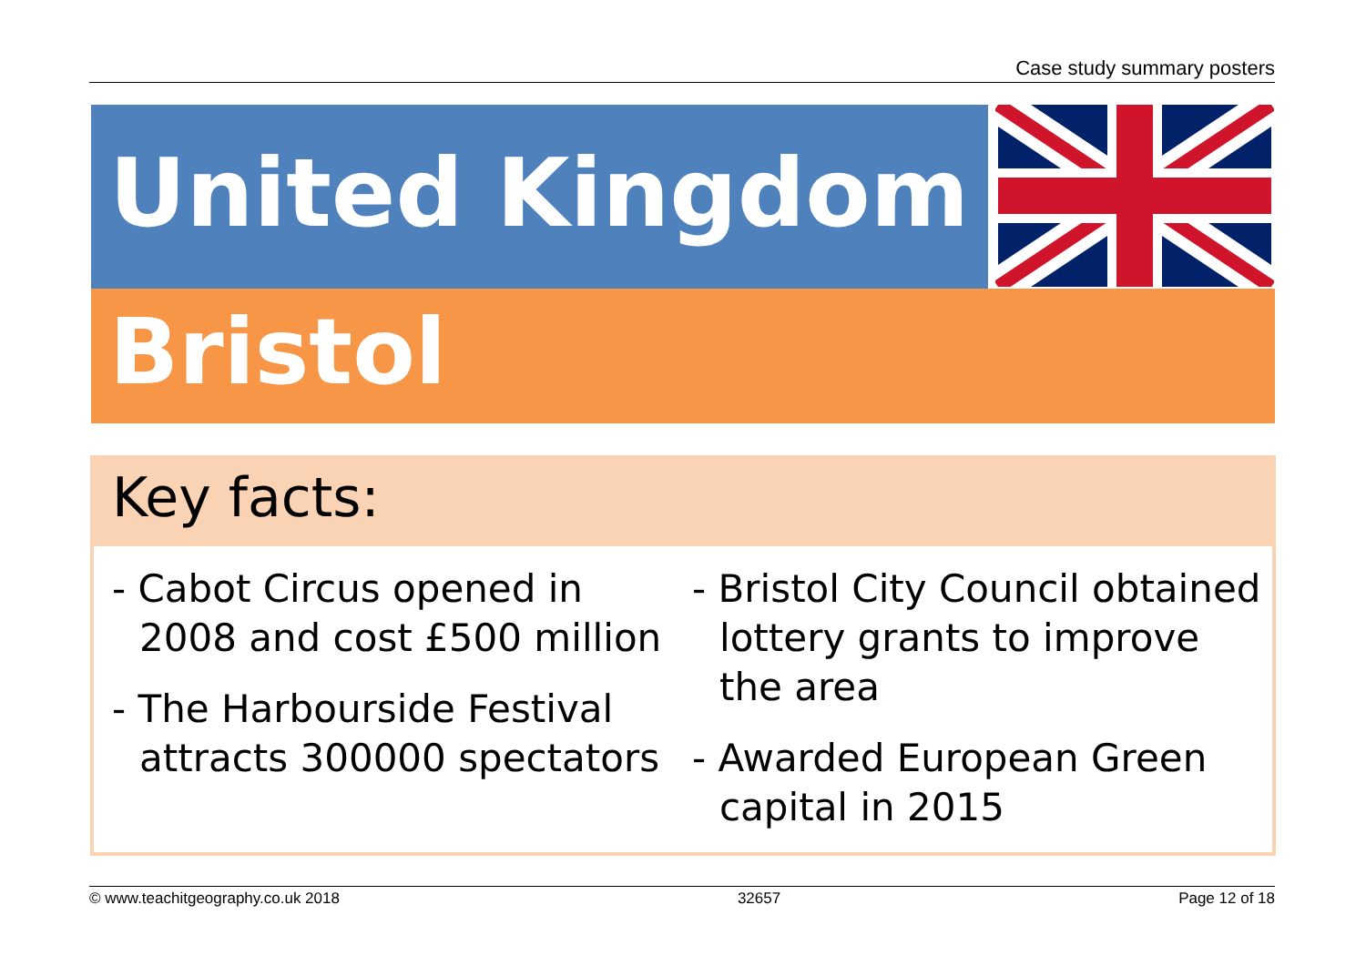Case study summary posters
United Kingdom
Bristol
Key facts:
- Cabot Circus opened in 2008 and cost £500 million
- The Harbourside Festival attracts 300000 spectators
- Bristol City Council obtained lottery grants to improve the area
- Awarded European Green capital in 2015
© www.teachitgeography.co.uk 2018 32657 Page 12 of 18